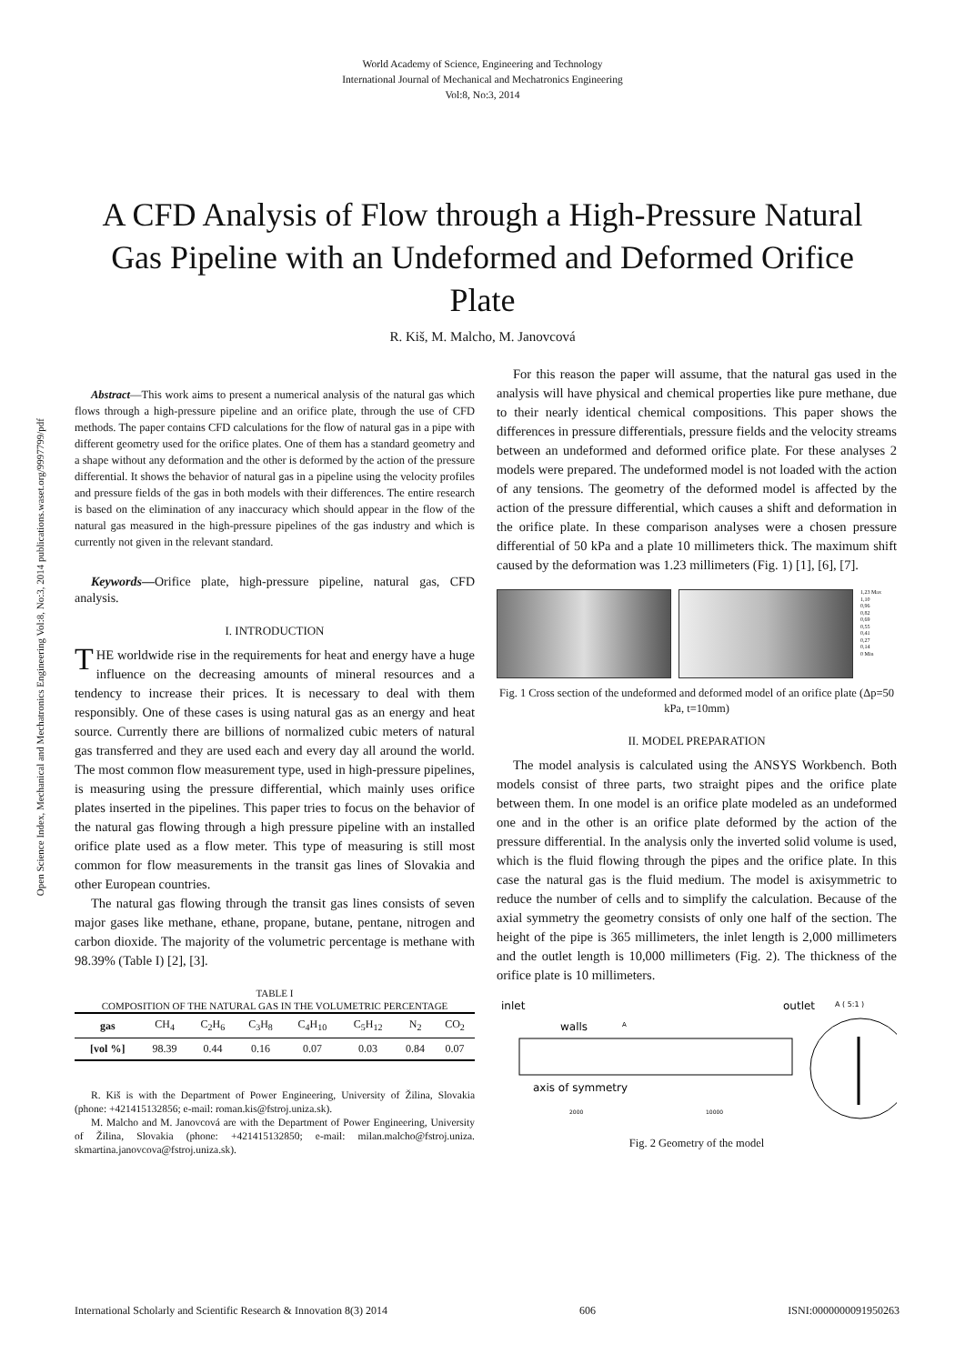World Academy of Science, Engineering and Technology
International Journal of Mechanical and Mechatronics Engineering
Vol:8, No:3, 2014
A CFD Analysis of Flow through a High-Pressure Natural Gas Pipeline with an Undeformed and Deformed Orifice Plate
R. Kiš, M. Malcho, M. Janovcová
Open Science Index, Mechanical and Mechatronics Engineering Vol:8, No:3, 2014 publications.waset.org/9997799/pdf
Abstract—This work aims to present a numerical analysis of the natural gas which flows through a high-pressure pipeline and an orifice plate, through the use of CFD methods. The paper contains CFD calculations for the flow of natural gas in a pipe with different geometry used for the orifice plates. One of them has a standard geometry and a shape without any deformation and the other is deformed by the action of the pressure differential. It shows the behavior of natural gas in a pipeline using the velocity profiles and pressure fields of the gas in both models with their differences. The entire research is based on the elimination of any inaccuracy which should appear in the flow of the natural gas measured in the high-pressure pipelines of the gas industry and which is currently not given in the relevant standard.
Keywords—Orifice plate, high-pressure pipeline, natural gas, CFD analysis.
I. INTRODUCTION
THE worldwide rise in the requirements for heat and energy have a huge influence on the decreasing amounts of mineral resources and a tendency to increase their prices. It is necessary to deal with them responsibly. One of these cases is using natural gas as an energy and heat source. Currently there are billions of normalized cubic meters of natural gas transferred and they are used each and every day all around the world. The most common flow measurement type, used in high-pressure pipelines, is measuring using the pressure differential, which mainly uses orifice plates inserted in the pipelines. This paper tries to focus on the behavior of the natural gas flowing through a high pressure pipeline with an installed orifice plate used as a flow meter. This type of measuring is still most common for flow measurements in the transit gas lines of Slovakia and other European countries.
The natural gas flowing through the transit gas lines consists of seven major gases like methane, ethane, propane, butane, pentane, nitrogen and carbon dioxide. The majority of the volumetric percentage is methane with 98.39% (Table I) [2], [3].
TABLE I
COMPOSITION OF THE NATURAL GAS IN THE VOLUMETRIC PERCENTAGE
| gas | CH<sub>4</sub> | C<sub>2</sub>H<sub>6</sub> | C<sub>3</sub>H<sub>8</sub> | C<sub>4</sub>H<sub>10</sub> | C<sub>5</sub>H<sub>12</sub> | N<sub>2</sub> | CO<sub>2</sub> |
| [vol %] | 98.39 | 0.44 | 0.16 | 0.07 | 0.03 | 0.84 | 0.07 |
R. Kiš is with the Department of Power Engineering, University of Žilina, Slovakia (phone: +421415132856; e-mail: roman.kis@fstroj.uniza.sk).
M. Malcho and M. Janovcová are with the Department of Power Engineering, University of Žilina, Slovakia (phone: +421415132850; e-mail: milan.malcho@fstroj.uniza. skmartina.janovcova@fstroj.uniza.sk).
For this reason the paper will assume, that the natural gas used in the analysis will have physical and chemical properties like pure methane, due to their nearly identical chemical compositions. This paper shows the differences in pressure differentials, pressure fields and the velocity streams between an undeformed and deformed orifice plate. For these analyses 2 models were prepared. The undeformed model is not loaded with the action of any tensions. The geometry of the deformed model is affected by the action of the pressure differential, which causes a shift and deformation in the orifice plate. In these comparison analyses were a chosen pressure differential of 50 kPa and a plate 10 millimeters thick. The maximum shift caused by the deformation was 1.23 millimeters (Fig. 1) [1], [6], [7].
1,23 Max
1,10
0,96
0,82
0,69
0,55
0,41
0,27
0,14
0 Min
Fig. 1 Cross section of the undeformed and deformed model of an orifice plate (Δp=50 kPa, t=10mm)
II. MODEL PREPARATION
The model analysis is calculated using the ANSYS Workbench. Both models consist of three parts, two straight pipes and the orifice plate between them. In one model is an orifice plate modeled as an undeformed one and in the other is an orifice plate deformed by the action of the pressure differential. In the analysis only the inverted solid volume is used, which is the fluid flowing through the pipes and the orifice plate. In this case the natural gas is the fluid medium. The model is axisymmetric to reduce the number of cells and to simplify the calculation. Because of the axial symmetry the geometry consists of only one half of the section. The height of the pipe is 365 millimeters, the inlet length is 2,000 millimeters and the outlet length is 10,000 millimeters (Fig. 2). The thickness of the orifice plate is 10 millimeters.
inlet
outlet
A ( 5:1 )
walls
A
axis of symmetry
2000
10000
Fig. 2 Geometry of the model
International Scholarly and Scientific Research & Innovation 8(3) 2014 606 ISNI:0000000091950263